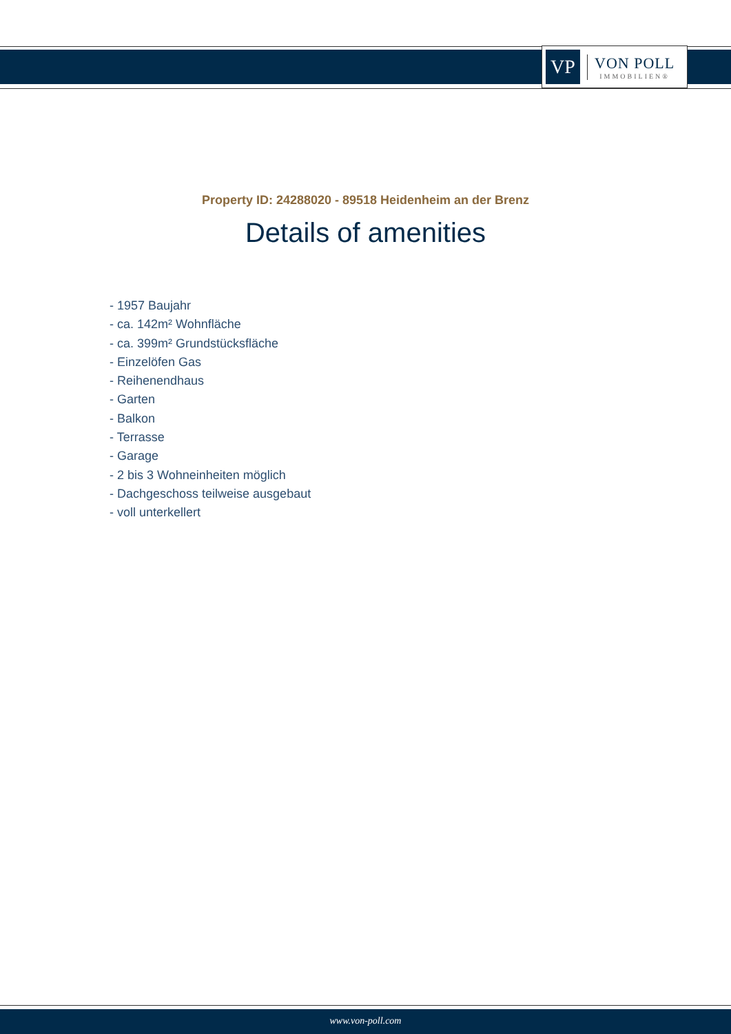VP
VON POLL
IMMOBILIEN®
Property ID: 24288020 - 89518 Heidenheim an der Brenz
Details of amenities
- 1957 Baujahr
- ca. 142m² Wohnfläche
- ca. 399m² Grundstücksfläche
- Einzelöfen Gas
- Reihenendhaus
- Garten
- Balkon
- Terrasse
- Garage
- 2 bis 3 Wohneinheiten möglich
- Dachgeschoss teilweise ausgebaut
- voll unterkellert
www.von-poll.com